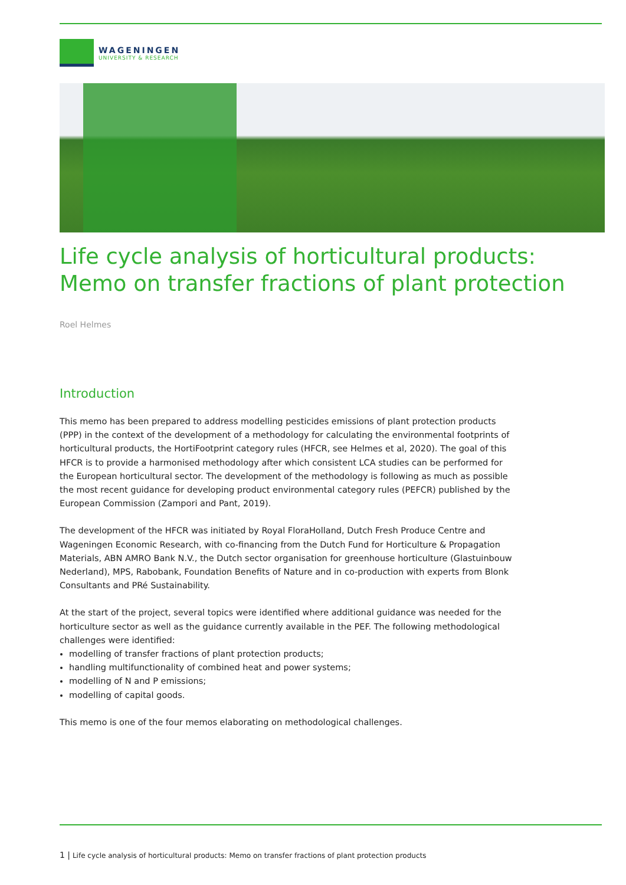WAGENINGEN
UNIVERSITY & RESEARCH
Life cycle analysis of horticultural products: Memo on transfer fractions of plant protection
Roel Helmes
Introduction
This memo has been prepared to address modelling pesticides emissions of plant protection products (PPP) in the context of the development of a methodology for calculating the environmental footprints of horticultural products, the HortiFootprint category rules (HFCR, see Helmes et al, 2020). The goal of this HFCR is to provide a harmonised methodology after which consistent LCA studies can be performed for the European horticultural sector. The development of the methodology is following as much as possible the most recent guidance for developing product environmental category rules (PEFCR) published by the European Commission (Zampori and Pant, 2019).
The development of the HFCR was initiated by Royal FloraHolland, Dutch Fresh Produce Centre and Wageningen Economic Research, with co-financing from the Dutch Fund for Horticulture & Propagation Materials, ABN AMRO Bank N.V., the Dutch sector organisation for greenhouse horticulture (Glastuinbouw Nederland), MPS, Rabobank, Foundation Benefits of Nature and in co-production with experts from Blonk Consultants and PRé Sustainability.
At the start of the project, several topics were identified where additional guidance was needed for the horticulture sector as well as the guidance currently available in the PEF. The following methodological challenges were identified:
modelling of transfer fractions of plant protection products;
handling multifunctionality of combined heat and power systems;
modelling of N and P emissions;
modelling of capital goods.
This memo is one of the four memos elaborating on methodological challenges.
1 | Life cycle analysis of horticultural products: Memo on transfer fractions of plant protection products